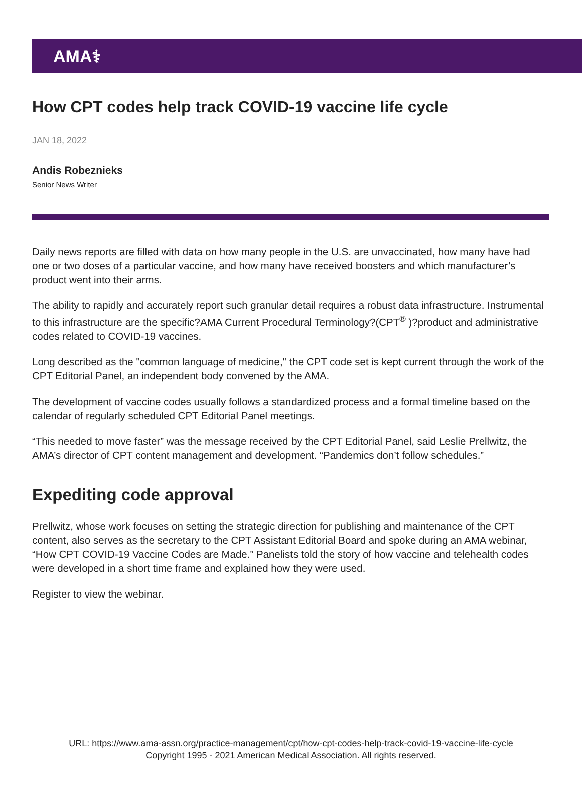AMA⚕
How CPT codes help track COVID-19 vaccine life cycle
JAN 18, 2022
Andis Robeznieks
Senior News Writer
Daily news reports are filled with data on how many people in the U.S. are unvaccinated, how many have had one or two doses of a particular vaccine, and how many have received boosters and which manufacturer’s product went into their arms.
The ability to rapidly and accurately report such granular detail requires a robust data infrastructure. Instrumental to this infrastructure are the specific?AMA Current Procedural Terminology?(CPT<sup>®</sup> )?product and administrative codes related to COVID-19 vaccines.
Long described as the "common language of medicine," the CPT code set is kept current through the work of the CPT Editorial Panel, an independent body convened by the AMA.
The development of vaccine codes usually follows a standardized process and a formal timeline based on the calendar of regularly scheduled CPT Editorial Panel meetings.
“This needed to move faster” was the message received by the CPT Editorial Panel, said Leslie Prellwitz, the AMA’s director of CPT content management and development. “Pandemics don’t follow schedules.”
Expediting code approval
Prellwitz, whose work focuses on setting the strategic direction for publishing and maintenance of the CPT content, also serves as the secretary to the CPT Assistant Editorial Board and spoke during an AMA webinar, “How CPT COVID-19 Vaccine Codes are Made.” Panelists told the story of how vaccine and telehealth codes were developed in a short time frame and explained how they were used.
Register to view the webinar.
URL: https://www.ama-assn.org/practice-management/cpt/how-cpt-codes-help-track-covid-19-vaccine-life-cycle
Copyright 1995 - 2021 American Medical Association. All rights reserved.